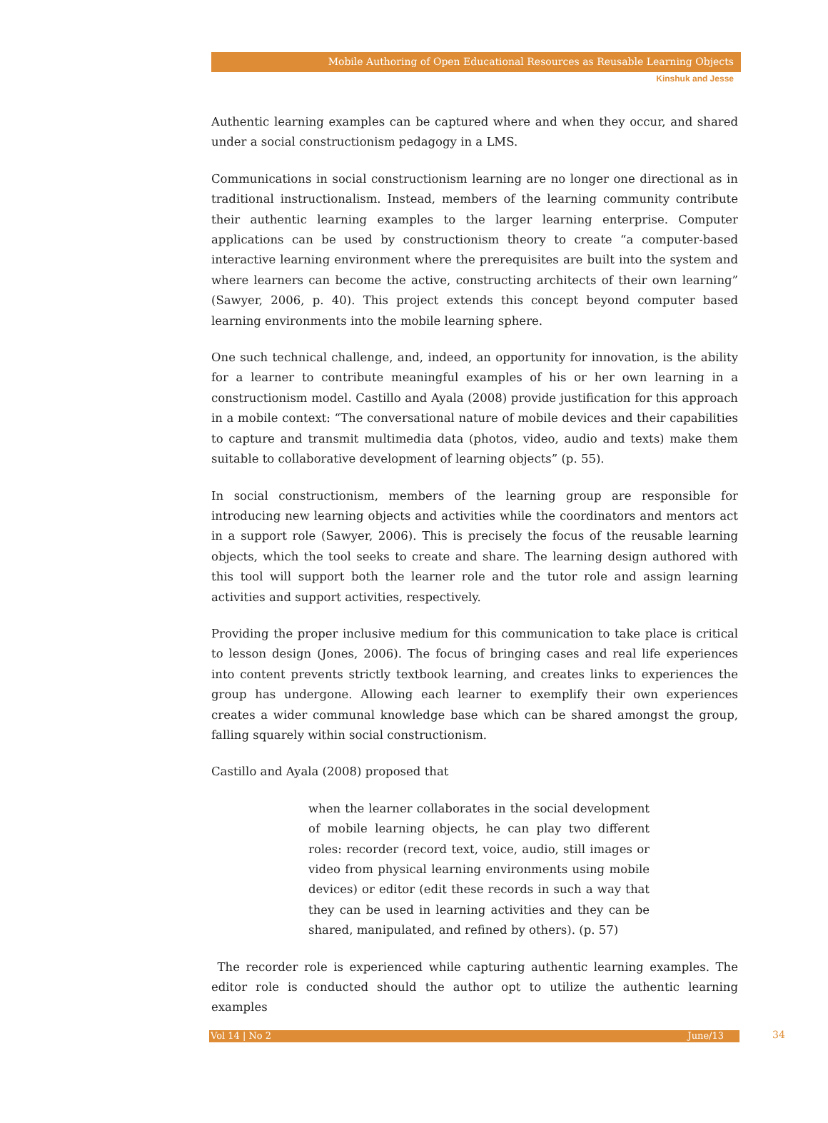Mobile Authoring of Open Educational Resources as Reusable Learning Objects
Kinshuk and Jesse
Authentic learning examples can be captured where and when they occur, and shared under a social constructionism pedagogy in a LMS.
Communications in social constructionism learning are no longer one directional as in traditional instructionalism. Instead, members of the learning community contribute their authentic learning examples to the larger learning enterprise. Computer applications can be used by constructionism theory to create “a computer-based interactive learning environment where the prerequisites are built into the system and where learners can become the active, constructing architects of their own learning” (Sawyer, 2006, p. 40). This project extends this concept beyond computer based learning environments into the mobile learning sphere.
One such technical challenge, and, indeed, an opportunity for innovation, is the ability for a learner to contribute meaningful examples of his or her own learning in a constructionism model. Castillo and Ayala (2008) provide justification for this approach in a mobile context: “The conversational nature of mobile devices and their capabilities to capture and transmit multimedia data (photos, video, audio and texts) make them suitable to collaborative development of learning objects” (p. 55).
In social constructionism, members of the learning group are responsible for introducing new learning objects and activities while the coordinators and mentors act in a support role (Sawyer, 2006). This is precisely the focus of the reusable learning objects, which the tool seeks to create and share. The learning design authored with this tool will support both the learner role and the tutor role and assign learning activities and support activities, respectively.
Providing the proper inclusive medium for this communication to take place is critical to lesson design (Jones, 2006). The focus of bringing cases and real life experiences into content prevents strictly textbook learning, and creates links to experiences the group has undergone. Allowing each learner to exemplify their own experiences creates a wider communal knowledge base which can be shared amongst the group, falling squarely within social constructionism.
Castillo and Ayala (2008) proposed that
when the learner collaborates in the social development of mobile learning objects, he can play two different roles: recorder (record text, voice, audio, still images or video from physical learning environments using mobile devices) or editor (edit these records in such a way that they can be used in learning activities and they can be shared, manipulated, and refined by others). (p. 57)
The recorder role is experienced while capturing authentic learning examples. The editor role is conducted should the author opt to utilize the authentic learning examples
Vol 14 | No 2 June/13 34